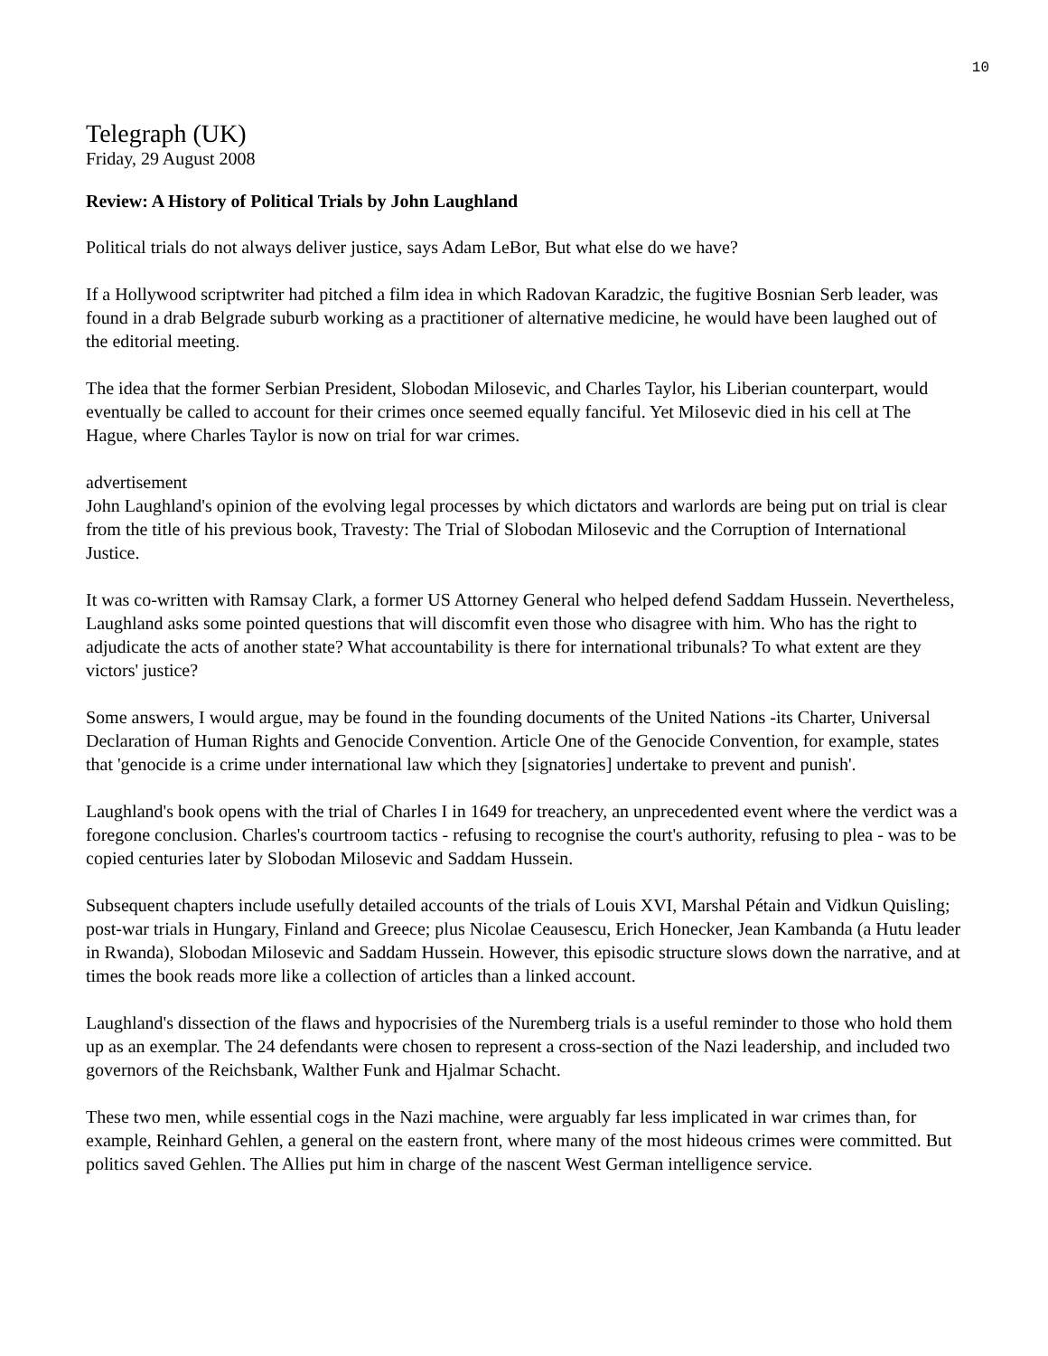10
Telegraph (UK)
Friday, 29 August 2008
Review: A History of Political Trials by John Laughland
Political trials do not always deliver justice, says Adam LeBor, But what else do we have?
If a Hollywood scriptwriter had pitched a film idea in which Radovan Karadzic, the fugitive Bosnian Serb leader, was found in a drab Belgrade suburb working as a practitioner of alternative medicine, he would have been laughed out of the editorial meeting.
The idea that the former Serbian President, Slobodan Milosevic, and Charles Taylor, his Liberian counterpart, would eventually be called to account for their crimes once seemed equally fanciful. Yet Milosevic died in his cell at The Hague, where Charles Taylor is now on trial for war crimes.
advertisement
John Laughland's opinion of the evolving legal processes by which dictators and warlords are being put on trial is clear from the title of his previous book, Travesty: The Trial of Slobodan Milosevic and the Corruption of International Justice.
It was co-written with Ramsay Clark, a former US Attorney General who helped defend Saddam Hussein. Nevertheless, Laughland asks some pointed questions that will discomfit even those who disagree with him. Who has the right to adjudicate the acts of another state? What accountability is there for international tribunals? To what extent are they victors' justice?
Some answers, I would argue, may be found in the founding documents of the United Nations -its Charter, Universal Declaration of Human Rights and Genocide Convention. Article One of the Genocide Convention, for example, states that 'genocide is a crime under international law which they [signatories] undertake to prevent and punish'.
Laughland's book opens with the trial of Charles I in 1649 for treachery, an unprecedented event where the verdict was a foregone conclusion. Charles's courtroom tactics - refusing to recognise the court's authority, refusing to plea - was to be copied centuries later by Slobodan Milosevic and Saddam Hussein.
Subsequent chapters include usefully detailed accounts of the trials of Louis XVI, Marshal Pétain and Vidkun Quisling; post-war trials in Hungary, Finland and Greece; plus Nicolae Ceausescu, Erich Honecker, Jean Kambanda (a Hutu leader in Rwanda), Slobodan Milosevic and Saddam Hussein. However, this episodic structure slows down the narrative, and at times the book reads more like a collection of articles than a linked account.
Laughland's dissection of the flaws and hypocrisies of the Nuremberg trials is a useful reminder to those who hold them up as an exemplar. The 24 defendants were chosen to represent a cross-section of the Nazi leadership, and included two governors of the Reichsbank, Walther Funk and Hjalmar Schacht.
These two men, while essential cogs in the Nazi machine, were arguably far less implicated in war crimes than, for example, Reinhard Gehlen, a general on the eastern front, where many of the most hideous crimes were committed. But politics saved Gehlen. The Allies put him in charge of the nascent West German intelligence service.